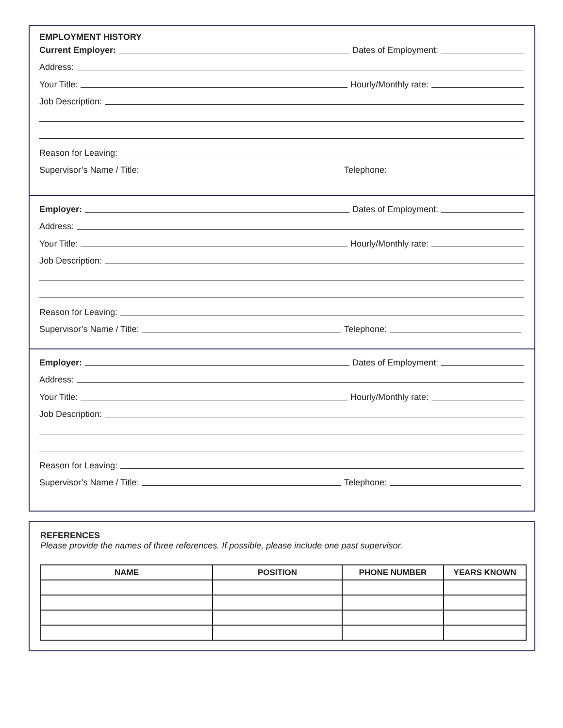EMPLOYMENT HISTORY
Current Employer:
Dates of Employment:
Address:
Your Title:
Hourly/Monthly rate:
Job Description:
Reason for Leaving:
Supervisor’s Name / Title:
Telephone:
Employer:
Dates of Employment:
Address:
Your Title:
Hourly/Monthly rate:
Job Description:
Reason for Leaving:
Supervisor’s Name / Title:
Telephone:
Employer:
Dates of Employment:
Address:
Your Title:
Hourly/Monthly rate:
Job Description:
Reason for Leaving:
Supervisor’s Name / Title:
Telephone:
REFERENCES
Please provide the names of three references. If possible, please include one past supervisor.
| NAME | POSITION | PHONE NUMBER | YEARS KNOWN |
| --- | --- | --- | --- |